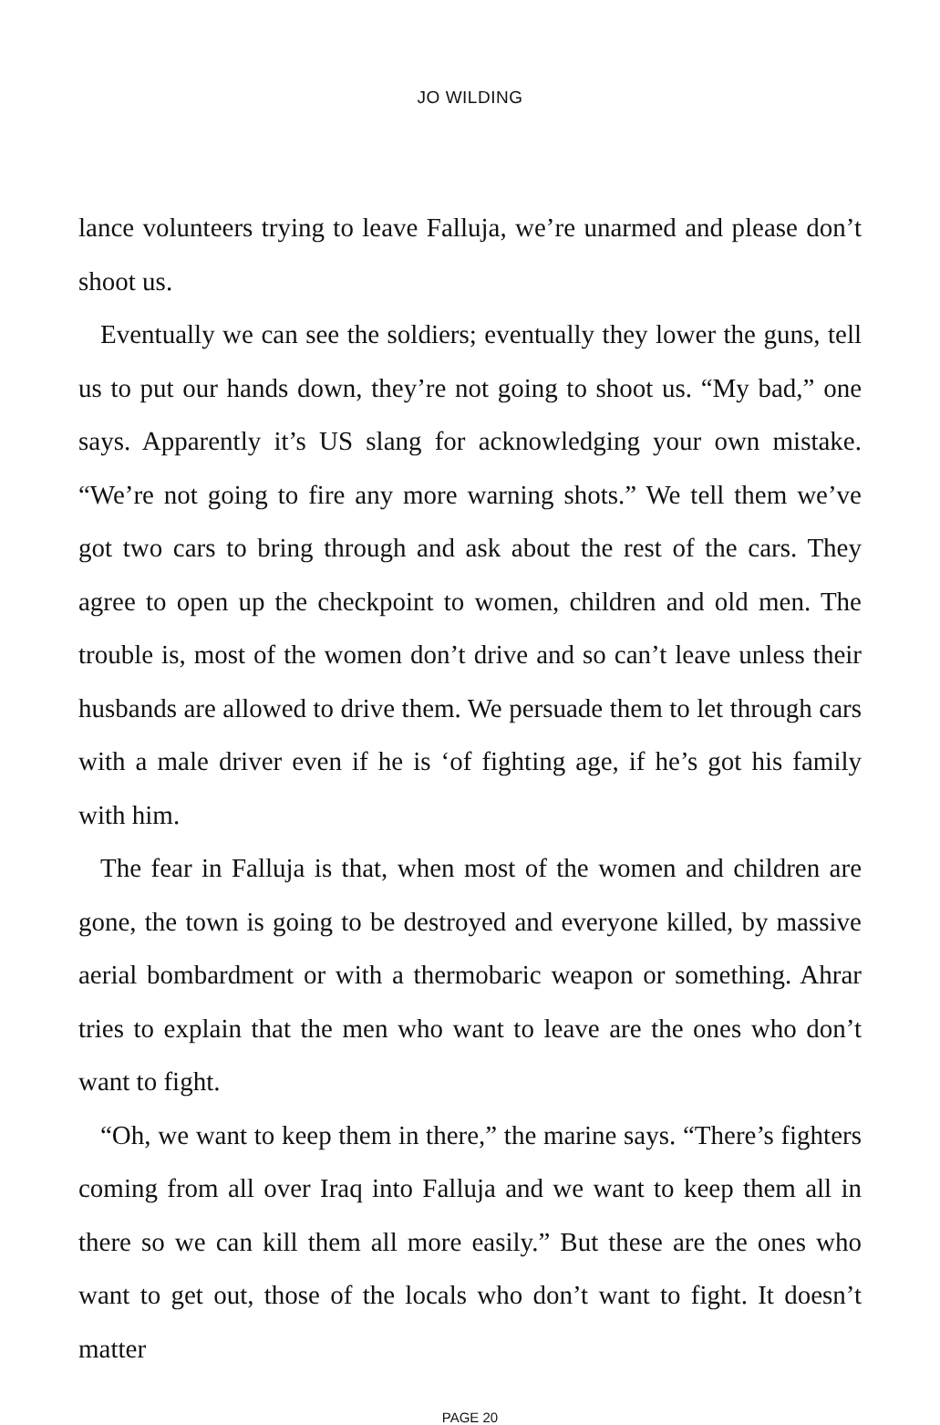JO WILDING
lance volunteers trying to leave Falluja, we’re unarmed and please don’t shoot us.
Eventually we can see the soldiers; eventually they lower the guns, tell us to put our hands down, they’re not going to shoot us. “My bad,” one says. Apparently it’s US slang for acknowledging your own mistake. “We’re not going to fire any more warning shots.” We tell them we’ve got two cars to bring through and ask about the rest of the cars. They agree to open up the checkpoint to women, children and old men. The trouble is, most of the women don’t drive and so can’t leave unless their husbands are allowed to drive them. We persuade them to let through cars with a male driver even if he is ‘of fighting age, if he’s got his family with him.
The fear in Falluja is that, when most of the women and children are gone, the town is going to be destroyed and everyone killed, by massive aerial bombardment or with a thermobaric weapon or something. Ahrar tries to explain that the men who want to leave are the ones who don’t want to fight.
“Oh, we want to keep them in there,” the marine says. “There’s fighters coming from all over Iraq into Falluja and we want to keep them all in there so we can kill them all more easily.” But these are the ones who want to get out, those of the locals who don’t want to fight. It doesn’t matter
PAGE 20